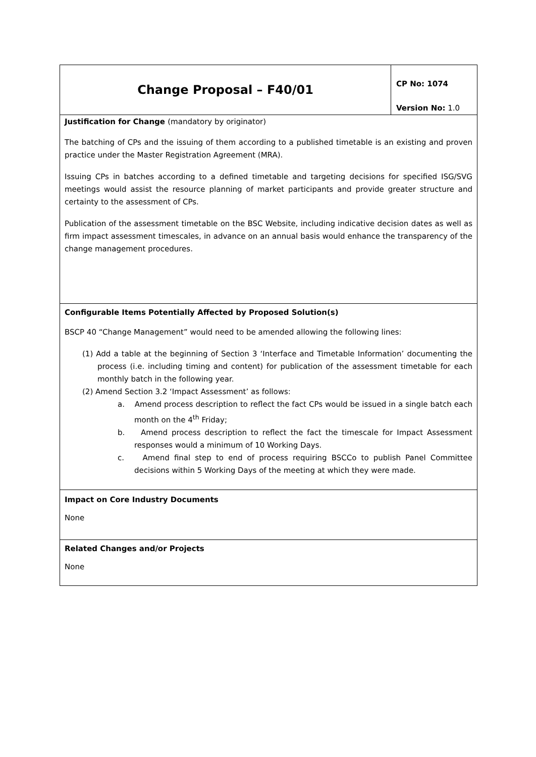| Change Proposal – F40/01 | CP No: 1074 Version No: 1.0 |
| Justification for Change (mandatory by originator) The batching of CPs and the issuing of them according to a published timetable is an existing and proven practice under the Master Registration Agreement (MRA). Issuing CPs in batches according to a defined timetable and targeting decisions for specified ISG/SVG meetings would assist the resource planning of market participants and provide greater structure and certainty to the assessment of CPs. Publication of the assessment timetable on the BSC Website, including indicative decision dates as well as firm impact assessment timescales, in advance on an annual basis would enhance the transparency of the change management procedures. | |
| Configurable Items Potentially Affected by Proposed Solution(s) BSCP 40 “Change Management” would need to be amended allowing the following lines: (1) Add a table at the beginning of Section 3 ‘Interface and Timetable Information’ documenting the process (i.e. including timing and content) for publication of the assessment timetable for each monthly batch in the following year. (2) Amend Section 3.2 ‘Impact Assessment’ as follows: a. Amend process description to reflect the fact CPs would be issued in a single batch each month on the 4<sup>th</sup> Friday; b. Amend process description to reflect the fact the timescale for Impact Assessment responses would a minimum of 10 Working Days. c. Amend final step to end of process requiring BSCCo to publish Panel Committee decisions within 5 Working Days of the meeting at which they were made. | |
| Impact on Core Industry Documents None | |
| Related Changes and/or Projects None | |